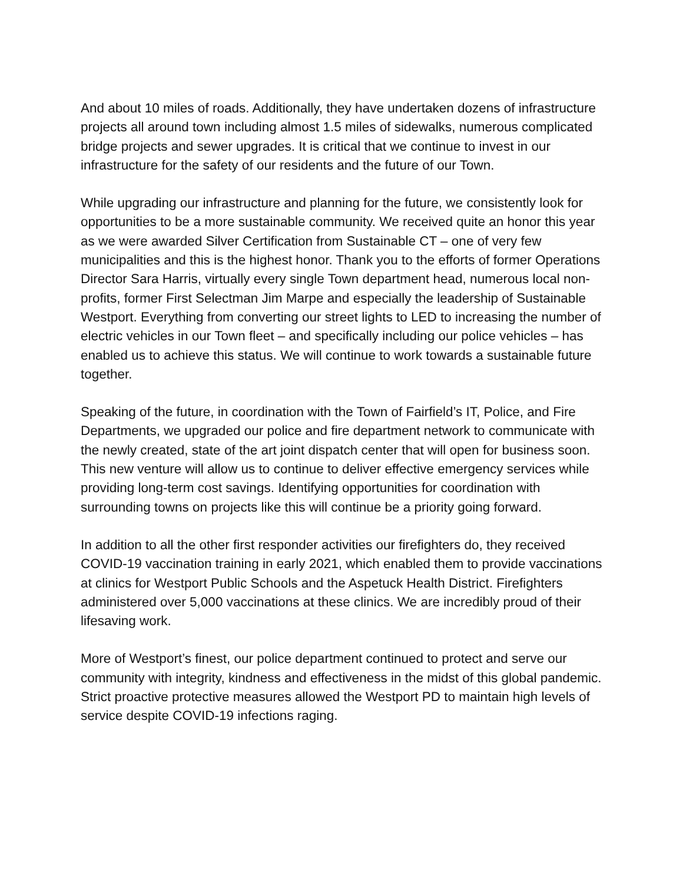And about 10 miles of roads. Additionally, they have undertaken dozens of infrastructure projects all around town including almost 1.5 miles of sidewalks, numerous complicated bridge projects and sewer upgrades. It is critical that we continue to invest in our infrastructure for the safety of our residents and the future of our Town.
While upgrading our infrastructure and planning for the future, we consistently look for opportunities to be a more sustainable community. We received quite an honor this year as we were awarded Silver Certification from Sustainable CT – one of very few municipalities and this is the highest honor. Thank you to the efforts of former Operations Director Sara Harris, virtually every single Town department head, numerous local non-profits, former First Selectman Jim Marpe and especially the leadership of Sustainable Westport. Everything from converting our street lights to LED to increasing the number of electric vehicles in our Town fleet – and specifically including our police vehicles – has enabled us to achieve this status. We will continue to work towards a sustainable future together.
Speaking of the future, in coordination with the Town of Fairfield’s IT, Police, and Fire Departments, we upgraded our police and fire department network to communicate with the newly created, state of the art joint dispatch center that will open for business soon. This new venture will allow us to continue to deliver effective emergency services while providing long-term cost savings. Identifying opportunities for coordination with surrounding towns on projects like this will continue be a priority going forward.
In addition to all the other first responder activities our firefighters do, they received COVID-19 vaccination training in early 2021, which enabled them to provide vaccinations at clinics for Westport Public Schools and the Aspetuck Health District. Firefighters administered over 5,000 vaccinations at these clinics. We are incredibly proud of their lifesaving work.
More of Westport’s finest, our police department continued to protect and serve our community with integrity, kindness and effectiveness in the midst of this global pandemic. Strict proactive protective measures allowed the Westport PD to maintain high levels of service despite COVID-19 infections raging.